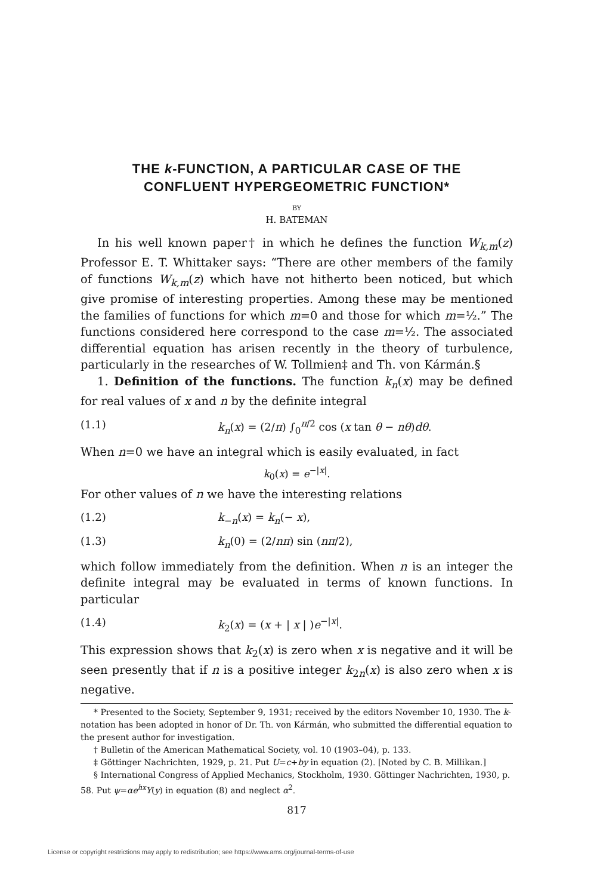THE k-FUNCTION, A PARTICULAR CASE OF THE
CONFLUENT HYPERGEOMETRIC FUNCTION*
BY
H. BATEMAN
In his well known paper† in which he defines the function W<sub>k,m</sub>(z) Professor E. T. Whittaker says: “There are other members of the family of functions W<sub>k,m</sub>(z) which have not hitherto been noticed, but which give promise of interesting properties. Among these may be mentioned the families of functions for which m=0 and those for which m=½.” The functions considered here correspond to the case m=½. The associated differential equation has arisen recently in the theory of turbulence, particularly in the researches of W. Tollmien‡ and Th. von Kármán.§
1. Definition of the functions. The function k<sub>n</sub>(x) may be defined for real values of x and n by the definite integral
(1.1) k<sub>n</sub>(x) = (2/π) ∫<sub>0</sub><sup>π/2</sup> cos (x tan θ − nθ)dθ.
When n=0 we have an integral which is easily evaluated, in fact
k<sub>0</sub>(x) = e<sup>−|x|</sup>.
For other values of n we have the interesting relations
(1.2) k<sub>−n</sub>(x) = k<sub>n</sub>(− x),
(1.3) k<sub>n</sub>(0) = (2/nπ) sin (nπ/2),
which follow immediately from the definition. When n is an integer the definite integral may be evaluated in terms of known functions. In particular
(1.4) k<sub>2</sub>(x) = (x + | x | )e<sup>−|x|</sup>.
This expression shows that k<sub>2</sub>(x) is zero when x is negative and it will be seen presently that if n is a positive integer k<sub>2n</sub>(x) is also zero when x is negative.
* Presented to the Society, September 9, 1931; received by the editors November 10, 1930. The k-notation has been adopted in honor of Dr. Th. von Kármán, who submitted the differential equation to the present author for investigation.
† Bulletin of the American Mathematical Society, vol. 10 (1903–04), p. 133.
‡ Göttinger Nachrichten, 1929, p. 21. Put U=c+by in equation (2). [Noted by C. B. Millikan.]
§ International Congress of Applied Mechanics, Stockholm, 1930. Göttinger Nachrichten, 1930, p. 58. Put ψ=αe<sup>hx</sup>Y(y) in equation (8) and neglect α<sup>2</sup>.
817
License or copyright restrictions may apply to redistribution; see https://www.ams.org/journal-terms-of-use